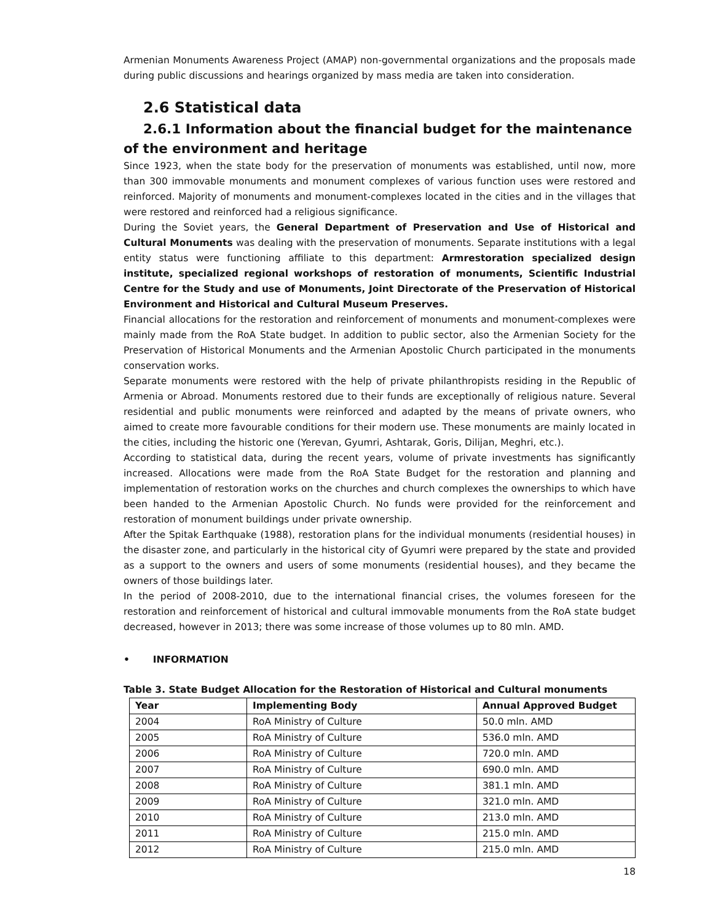Armenian Monuments Awareness Project (AMAP) non-governmental organizations and the proposals made during public discussions and hearings organized by mass media are taken into consideration.
2.6 Statistical data
2.6.1 Information about the financial budget for the maintenance of the environment and heritage
Since 1923, when the state body for the preservation of monuments was established, until now, more than 300 immovable monuments and monument complexes of various function uses were restored and reinforced. Majority of monuments and monument-complexes located in the cities and in the villages that were restored and reinforced had a religious significance.
During the Soviet years, the General Department of Preservation and Use of Historical and Cultural Monuments was dealing with the preservation of monuments. Separate institutions with a legal entity status were functioning affiliate to this department: Armrestoration specialized design institute, specialized regional workshops of restoration of monuments, Scientific Industrial Centre for the Study and use of Monuments, Joint Directorate of the Preservation of Historical Environment and Historical and Cultural Museum Preserves.
Financial allocations for the restoration and reinforcement of monuments and monument-complexes were mainly made from the RoA State budget. In addition to public sector, also the Armenian Society for the Preservation of Historical Monuments and the Armenian Apostolic Church participated in the monuments conservation works.
Separate monuments were restored with the help of private philanthropists residing in the Republic of Armenia or Abroad. Monuments restored due to their funds are exceptionally of religious nature. Several residential and public monuments were reinforced and adapted by the means of private owners, who aimed to create more favourable conditions for their modern use. These monuments are mainly located in the cities, including the historic one (Yerevan, Gyumri, Ashtarak, Goris, Dilijan, Meghri, etc.).
According to statistical data, during the recent years, volume of private investments has significantly increased. Allocations were made from the RoA State Budget for the restoration and planning and implementation of restoration works on the churches and church complexes the ownerships to which have been handed to the Armenian Apostolic Church. No funds were provided for the reinforcement and restoration of monument buildings under private ownership.
After the Spitak Earthquake (1988), restoration plans for the individual monuments (residential houses) in the disaster zone, and particularly in the historical city of Gyumri were prepared by the state and provided as a support to the owners and users of some monuments (residential houses), and they became the owners of those buildings later.
In the period of 2008-2010, due to the international financial crises, the volumes foreseen for the restoration and reinforcement of historical and cultural immovable monuments from the RoA state budget decreased, however in 2013; there was some increase of those volumes up to 80 mln. AMD.
• INFORMATION
Table 3. State Budget Allocation for the Restoration of Historical and Cultural monuments
| Year | Implementing Body | Annual Approved Budget |
| --- | --- | --- |
| 2004 | RoA Ministry of Culture | 50.0 mln. AMD |
| 2005 | RoA Ministry of Culture | 536.0 mln. AMD |
| 2006 | RoA Ministry of Culture | 720.0 mln. AMD |
| 2007 | RoA Ministry of Culture | 690.0 mln. AMD |
| 2008 | RoA Ministry of Culture | 381.1 mln. AMD |
| 2009 | RoA Ministry of Culture | 321.0 mln. AMD |
| 2010 | RoA Ministry of Culture | 213.0 mln. AMD |
| 2011 | RoA Ministry of Culture | 215.0 mln. AMD |
| 2012 | RoA Ministry of Culture | 215.0 mln. AMD |
18